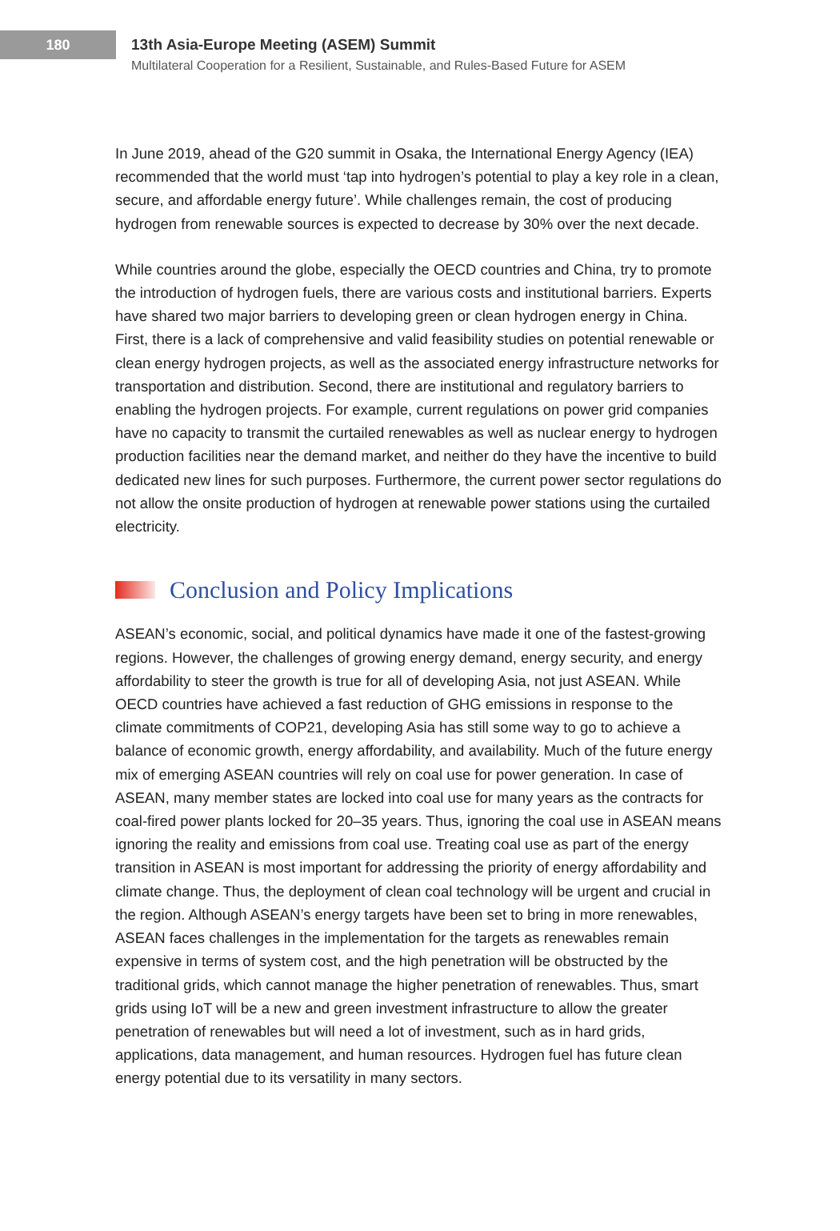180
13th Asia-Europe Meeting (ASEM) Summit
Multilateral Cooperation for a Resilient, Sustainable, and Rules-Based Future for ASEM
In June 2019, ahead of the G20 summit in Osaka, the International Energy Agency (IEA) recommended that the world must ‘tap into hydrogen’s potential to play a key role in a clean, secure, and affordable energy future’. While challenges remain, the cost of producing hydrogen from renewable sources is expected to decrease by 30% over the next decade.
While countries around the globe, especially the OECD countries and China, try to promote the introduction of hydrogen fuels, there are various costs and institutional barriers. Experts have shared two major barriers to developing green or clean hydrogen energy in China. First, there is a lack of comprehensive and valid feasibility studies on potential renewable or clean energy hydrogen projects, as well as the associated energy infrastructure networks for transportation and distribution. Second, there are institutional and regulatory barriers to enabling the hydrogen projects. For example, current regulations on power grid companies have no capacity to transmit the curtailed renewables as well as nuclear energy to hydrogen production facilities near the demand market, and neither do they have the incentive to build dedicated new lines for such purposes. Furthermore, the current power sector regulations do not allow the onsite production of hydrogen at renewable power stations using the curtailed electricity.
Conclusion and Policy Implications
ASEAN’s economic, social, and political dynamics have made it one of the fastest-growing regions. However, the challenges of growing energy demand, energy security, and energy affordability to steer the growth is true for all of developing Asia, not just ASEAN. While OECD countries have achieved a fast reduction of GHG emissions in response to the climate commitments of COP21, developing Asia has still some way to go to achieve a balance of economic growth, energy affordability, and availability. Much of the future energy mix of emerging ASEAN countries will rely on coal use for power generation. In case of ASEAN, many member states are locked into coal use for many years as the contracts for coal-fired power plants locked for 20–35 years. Thus, ignoring the coal use in ASEAN means ignoring the reality and emissions from coal use. Treating coal use as part of the energy transition in ASEAN is most important for addressing the priority of energy affordability and climate change. Thus, the deployment of clean coal technology will be urgent and crucial in the region. Although ASEAN’s energy targets have been set to bring in more renewables, ASEAN faces challenges in the implementation for the targets as renewables remain expensive in terms of system cost, and the high penetration will be obstructed by the traditional grids, which cannot manage the higher penetration of renewables. Thus, smart grids using IoT will be a new and green investment infrastructure to allow the greater penetration of renewables but will need a lot of investment, such as in hard grids, applications, data management, and human resources. Hydrogen fuel has future clean energy potential due to its versatility in many sectors.